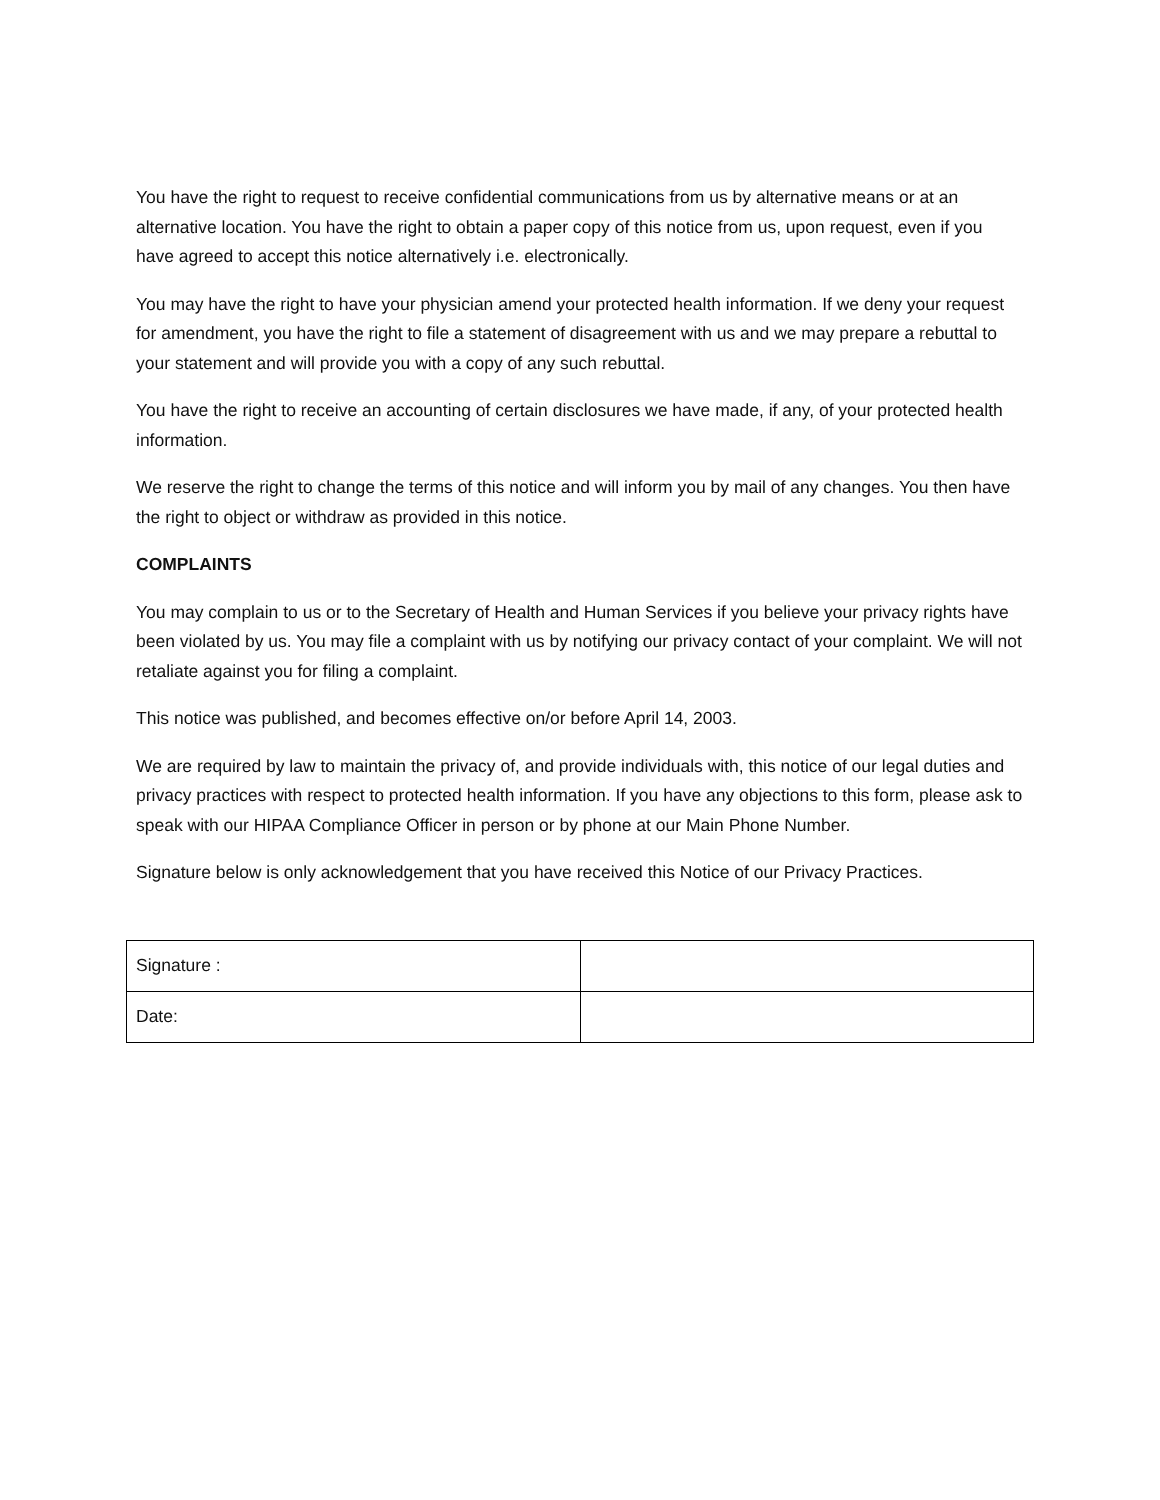You have the right to request to receive confidential communications from us by alternative means or at an alternative location. You have the right to obtain a paper copy of this notice from us, upon request, even if you have agreed to accept this notice alternatively i.e. electronically.
You may have the right to have your physician amend your protected health information. If we deny your request for amendment, you have the right to file a statement of disagreement with us and we may prepare a rebuttal to your statement and will provide you with a copy of any such rebuttal.
You have the right to receive an accounting of certain disclosures we have made, if any, of your protected health information.
We reserve the right to change the terms of this notice and will inform you by mail of any changes. You then have the right to object or withdraw as provided in this notice.
COMPLAINTS
You may complain to us or to the Secretary of Health and Human Services if you believe your privacy rights have been violated by us. You may file a complaint with us by notifying our privacy contact of your complaint. We will not retaliate against you for filing a complaint.
This notice was published, and becomes effective on/or before April 14, 2003.
We are required by law to maintain the privacy of, and provide individuals with, this notice of our legal duties and privacy practices with respect to protected health information. If you have any objections to this form, please ask to speak with our HIPAA Compliance Officer in person or by phone at our Main Phone Number.
Signature below is only acknowledgement that you have received this Notice of our Privacy Practices.
| Signature : | |
| Date: | |